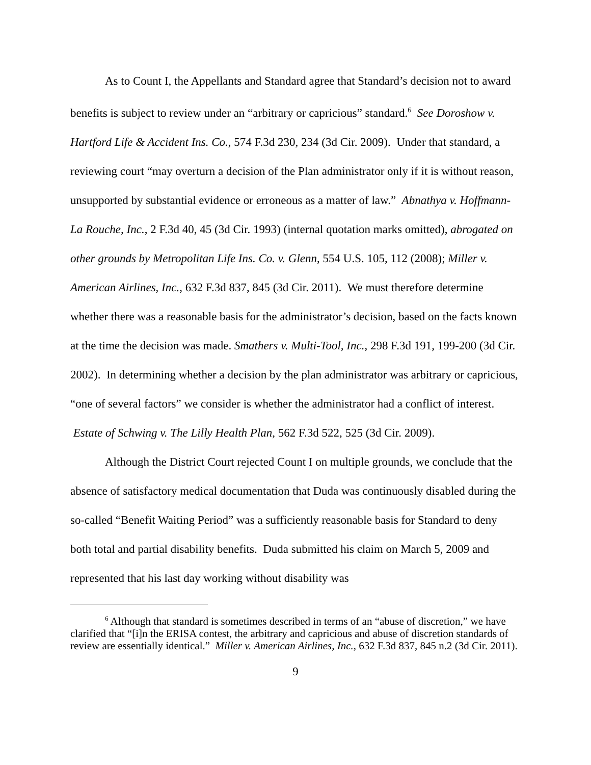As to Count I, the Appellants and Standard agree that Standard’s decision not to award benefits is subject to review under an “arbitrary or capricious” standard.<sup>6</sup> See Doroshow v. Hartford Life & Accident Ins. Co., 574 F.3d 230, 234 (3d Cir. 2009). Under that standard, a reviewing court “may overturn a decision of the Plan administrator only if it is without reason, unsupported by substantial evidence or erroneous as a matter of law.” Abnathya v. Hoffmann-La Rouche, Inc., 2 F.3d 40, 45 (3d Cir. 1993) (internal quotation marks omitted), abrogated on other grounds by Metropolitan Life Ins. Co. v. Glenn, 554 U.S. 105, 112 (2008); Miller v. American Airlines, Inc., 632 F.3d 837, 845 (3d Cir. 2011). We must therefore determine whether there was a reasonable basis for the administrator’s decision, based on the facts known at the time the decision was made. Smathers v. Multi-Tool, Inc., 298 F.3d 191, 199-200 (3d Cir. 2002). In determining whether a decision by the plan administrator was arbitrary or capricious, “one of several factors” we consider is whether the administrator had a conflict of interest. Estate of Schwing v. The Lilly Health Plan, 562 F.3d 522, 525 (3d Cir. 2009).
Although the District Court rejected Count I on multiple grounds, we conclude that the absence of satisfactory medical documentation that Duda was continuously disabled during the so-called “Benefit Waiting Period” was a sufficiently reasonable basis for Standard to deny both total and partial disability benefits. Duda submitted his claim on March 5, 2009 and represented that his last day working without disability was
<sup>6</sup> Although that standard is sometimes described in terms of an “abuse of discretion,” we have clarified that “[i]n the ERISA contest, the arbitrary and capricious and abuse of discretion standards of review are essentially identical.” Miller v. American Airlines, Inc., 632 F.3d 837, 845 n.2 (3d Cir. 2011).
9